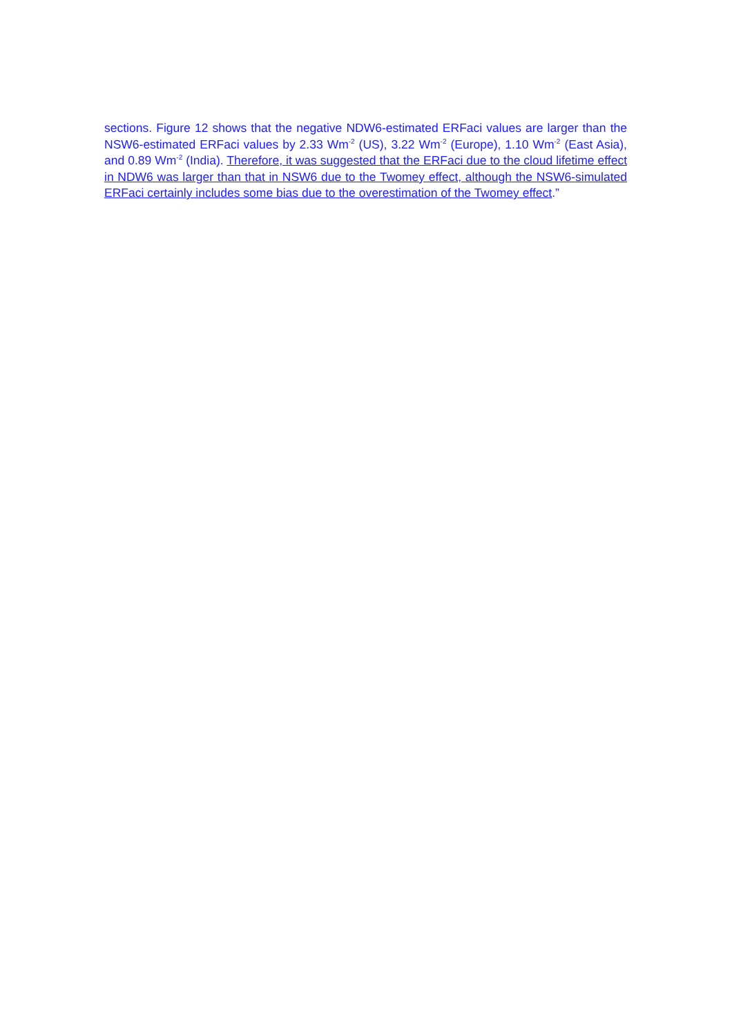sections. Figure 12 shows that the negative NDW6-estimated ERFaci values are larger than the NSW6-estimated ERFaci values by 2.33 Wm<sup>-2</sup> (US), 3.22 Wm<sup>-2</sup> (Europe), 1.10 Wm<sup>-2</sup> (East Asia), and 0.89 Wm<sup>-2</sup> (India). Therefore, it was suggested that the ERFaci due to the cloud lifetime effect in NDW6 was larger than that in NSW6 due to the Twomey effect, although the NSW6-simulated ERFaci certainly includes some bias due to the overestimation of the Twomey effect.”